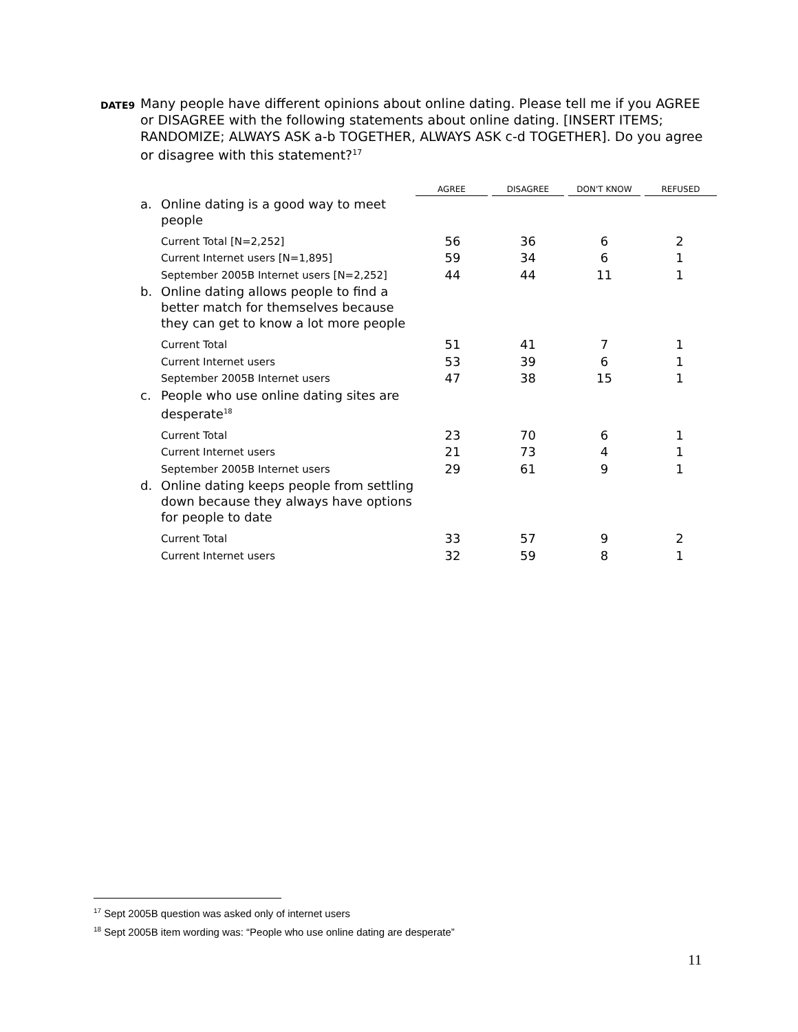DATE9
Many people have different opinions about online dating. Please tell me if you AGREE or DISAGREE with the following statements about online dating. [INSERT ITEMS; RANDOMIZE; ALWAYS ASK a-b TOGETHER, ALWAYS ASK c-d TOGETHER]. Do you agree or disagree with this statement?<sup>17</sup>
| | | AGREE | DISAGREE | DON'T KNOW | REFUSED |
| --- | --- | --- | --- | --- | --- |
| a. | Online dating is a good way to meet people | | | | |
| | Current Total [N=2,252] | 56 | 36 | 6 | 2 |
| | Current Internet users [N=1,895] | 59 | 34 | 6 | 1 |
| | September 2005B Internet users [N=2,252] | 44 | 44 | 11 | 1 |
| b. | Online dating allows people to find a better match for themselves because they can get to know a lot more people | | | | |
| | Current Total | 51 | 41 | 7 | 1 |
| | Current Internet users | 53 | 39 | 6 | 1 |
| | September 2005B Internet users | 47 | 38 | 15 | 1 |
| c. | People who use online dating sites are desperate<sup>18</sup> | | | | |
| | Current Total | 23 | 70 | 6 | 1 |
| | Current Internet users | 21 | 73 | 4 | 1 |
| | September 2005B Internet users | 29 | 61 | 9 | 1 |
| d. | Online dating keeps people from settling down because they always have options for people to date | | | | |
| | Current Total | 33 | 57 | 9 | 2 |
| | Current Internet users | 32 | 59 | 8 | 1 |
<sup>17</sup> Sept 2005B question was asked only of internet users
<sup>18</sup> Sept 2005B item wording was: “People who use online dating are desperate”
11